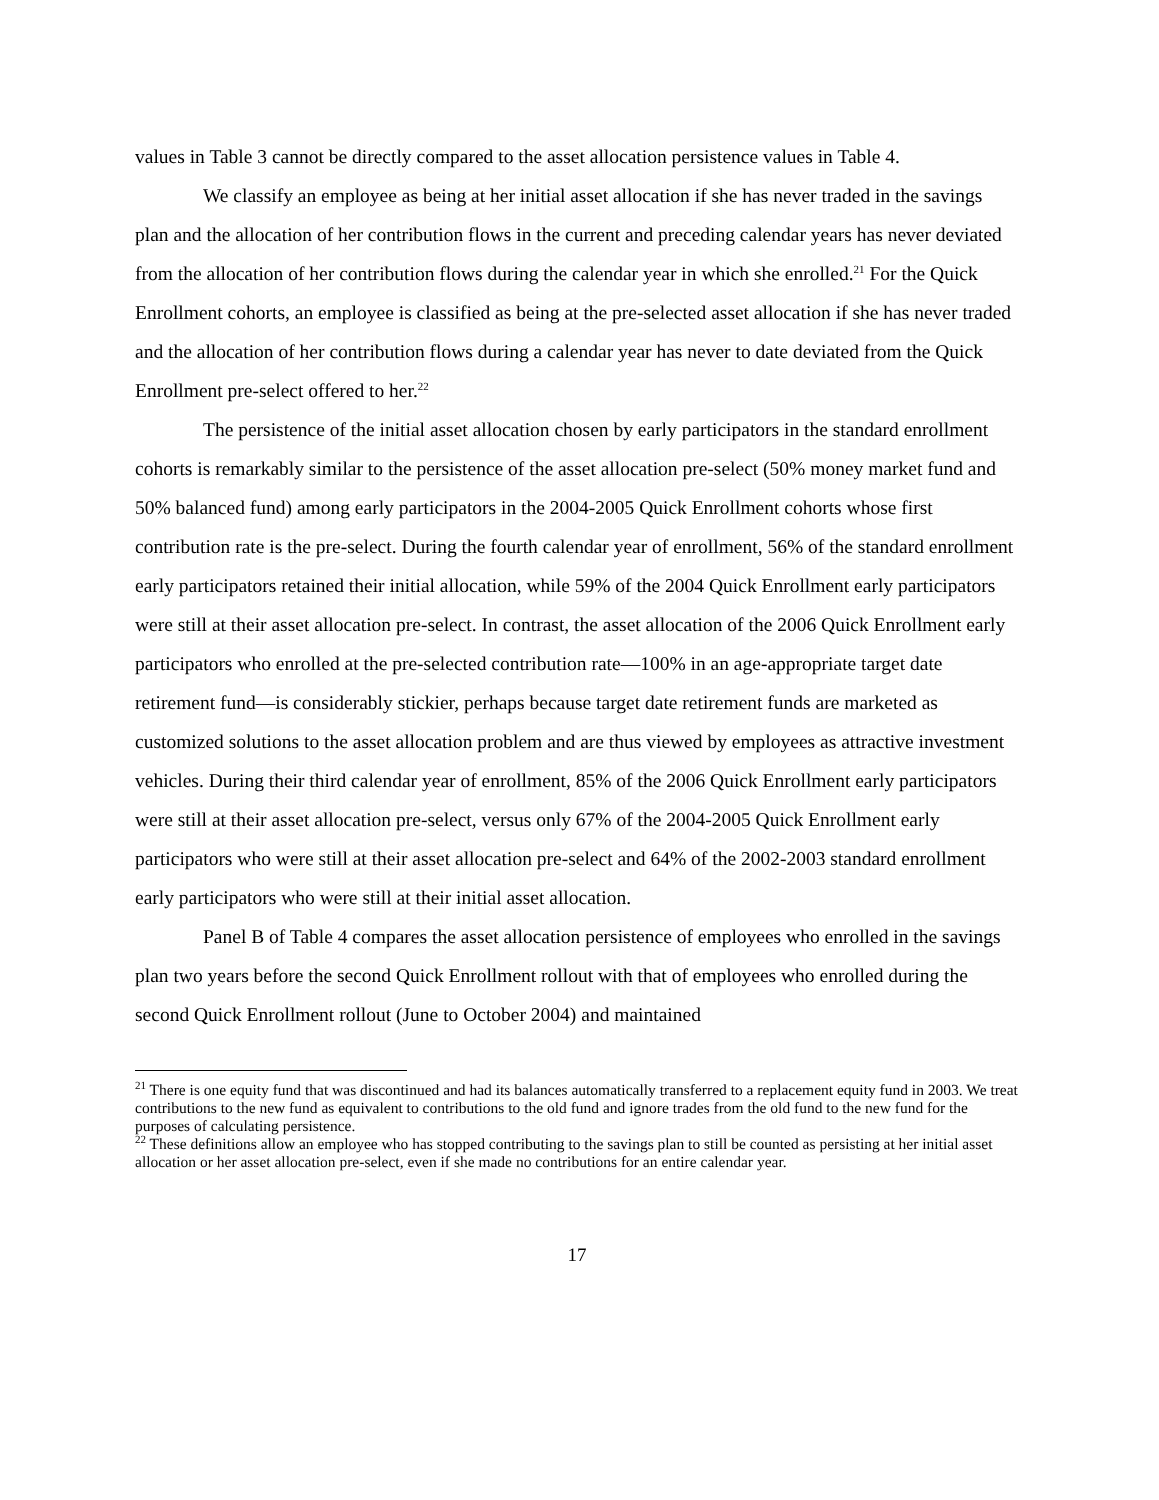values in Table 3 cannot be directly compared to the asset allocation persistence values in Table 4.
We classify an employee as being at her initial asset allocation if she has never traded in the savings plan and the allocation of her contribution flows in the current and preceding calendar years has never deviated from the allocation of her contribution flows during the calendar year in which she enrolled.<sup>21</sup> For the Quick Enrollment cohorts, an employee is classified as being at the pre-selected asset allocation if she has never traded and the allocation of her contribution flows during a calendar year has never to date deviated from the Quick Enrollment pre-select offered to her.<sup>22</sup>
The persistence of the initial asset allocation chosen by early participators in the standard enrollment cohorts is remarkably similar to the persistence of the asset allocation pre-select (50% money market fund and 50% balanced fund) among early participators in the 2004-2005 Quick Enrollment cohorts whose first contribution rate is the pre-select. During the fourth calendar year of enrollment, 56% of the standard enrollment early participators retained their initial allocation, while 59% of the 2004 Quick Enrollment early participators were still at their asset allocation pre-select. In contrast, the asset allocation of the 2006 Quick Enrollment early participators who enrolled at the pre-selected contribution rate—100% in an age-appropriate target date retirement fund—is considerably stickier, perhaps because target date retirement funds are marketed as customized solutions to the asset allocation problem and are thus viewed by employees as attractive investment vehicles. During their third calendar year of enrollment, 85% of the 2006 Quick Enrollment early participators were still at their asset allocation pre-select, versus only 67% of the 2004-2005 Quick Enrollment early participators who were still at their asset allocation pre-select and 64% of the 2002-2003 standard enrollment early participators who were still at their initial asset allocation.
Panel B of Table 4 compares the asset allocation persistence of employees who enrolled in the savings plan two years before the second Quick Enrollment rollout with that of employees who enrolled during the second Quick Enrollment rollout (June to October 2004) and maintained
<sup>21</sup> There is one equity fund that was discontinued and had its balances automatically transferred to a replacement equity fund in 2003. We treat contributions to the new fund as equivalent to contributions to the old fund and ignore trades from the old fund to the new fund for the purposes of calculating persistence.
<sup>22</sup> These definitions allow an employee who has stopped contributing to the savings plan to still be counted as persisting at her initial asset allocation or her asset allocation pre-select, even if she made no contributions for an entire calendar year.
17